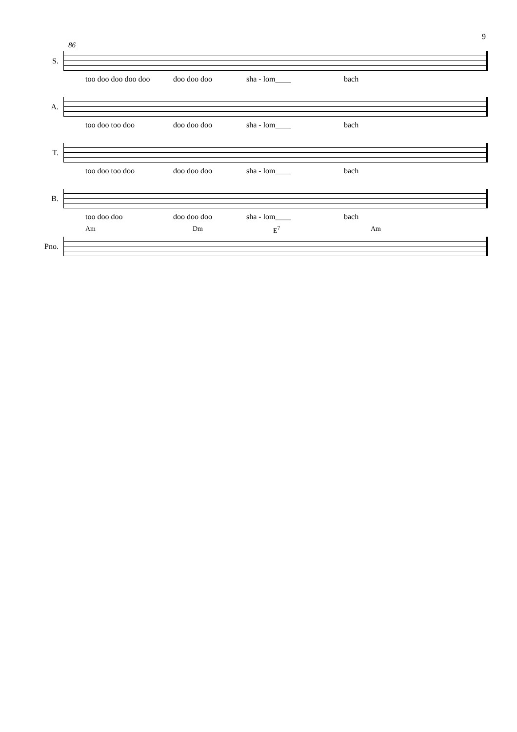9
86
S.
too doo doo doo doo doo doo doo sha - lom____ bach
A.
too doo too doo doo doo doo sha - lom____ bach
T.
too doo too doo doo doo doo sha - lom____ bach
B.
too doo doo doo doo doo sha - lom____ bach
Am Dm E<sup>7</sup> Am
Pno.